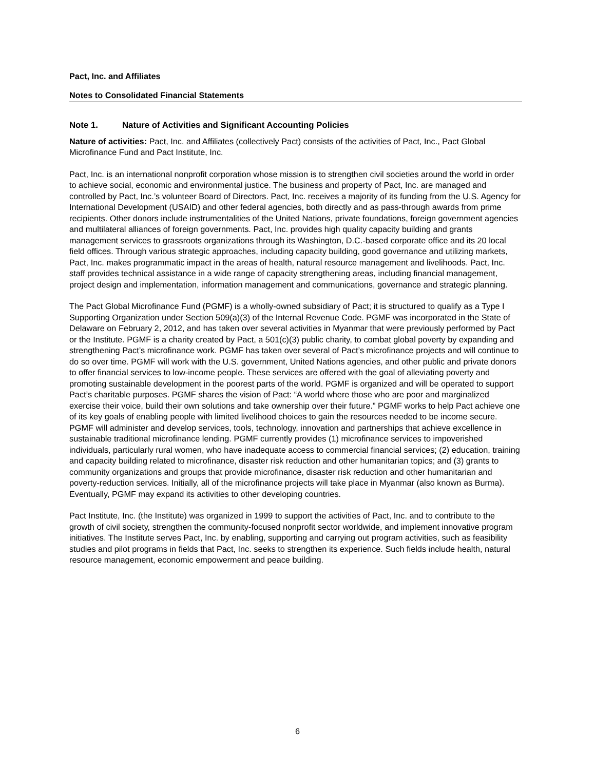Pact, Inc. and Affiliates
Notes to Consolidated Financial Statements
Note 1. Nature of Activities and Significant Accounting Policies
Nature of activities: Pact, Inc. and Affiliates (collectively Pact) consists of the activities of Pact, Inc., Pact Global Microfinance Fund and Pact Institute, Inc.
Pact, Inc. is an international nonprofit corporation whose mission is to strengthen civil societies around the world in order to achieve social, economic and environmental justice. The business and property of Pact, Inc. are managed and controlled by Pact, Inc.’s volunteer Board of Directors. Pact, Inc. receives a majority of its funding from the U.S. Agency for International Development (USAID) and other federal agencies, both directly and as pass-through awards from prime recipients. Other donors include instrumentalities of the United Nations, private foundations, foreign government agencies and multilateral alliances of foreign governments. Pact, Inc. provides high quality capacity building and grants management services to grassroots organizations through its Washington, D.C.-based corporate office and its 20 local field offices. Through various strategic approaches, including capacity building, good governance and utilizing markets, Pact, Inc. makes programmatic impact in the areas of health, natural resource management and livelihoods. Pact, Inc. staff provides technical assistance in a wide range of capacity strengthening areas, including financial management, project design and implementation, information management and communications, governance and strategic planning.
The Pact Global Microfinance Fund (PGMF) is a wholly-owned subsidiary of Pact; it is structured to qualify as a Type I Supporting Organization under Section 509(a)(3) of the Internal Revenue Code. PGMF was incorporated in the State of Delaware on February 2, 2012, and has taken over several activities in Myanmar that were previously performed by Pact or the Institute. PGMF is a charity created by Pact, a 501(c)(3) public charity, to combat global poverty by expanding and strengthening Pact’s microfinance work. PGMF has taken over several of Pact’s microfinance projects and will continue to do so over time. PGMF will work with the U.S. government, United Nations agencies, and other public and private donors to offer financial services to low-income people. These services are offered with the goal of alleviating poverty and promoting sustainable development in the poorest parts of the world. PGMF is organized and will be operated to support Pact’s charitable purposes. PGMF shares the vision of Pact: “A world where those who are poor and marginalized exercise their voice, build their own solutions and take ownership over their future.” PGMF works to help Pact achieve one of its key goals of enabling people with limited livelihood choices to gain the resources needed to be income secure. PGMF will administer and develop services, tools, technology, innovation and partnerships that achieve excellence in sustainable traditional microfinance lending. PGMF currently provides (1) microfinance services to impoverished individuals, particularly rural women, who have inadequate access to commercial financial services; (2) education, training and capacity building related to microfinance, disaster risk reduction and other humanitarian topics; and (3) grants to community organizations and groups that provide microfinance, disaster risk reduction and other humanitarian and poverty-reduction services. Initially, all of the microfinance projects will take place in Myanmar (also known as Burma). Eventually, PGMF may expand its activities to other developing countries.
Pact Institute, Inc. (the Institute) was organized in 1999 to support the activities of Pact, Inc. and to contribute to the growth of civil society, strengthen the community-focused nonprofit sector worldwide, and implement innovative program initiatives. The Institute serves Pact, Inc. by enabling, supporting and carrying out program activities, such as feasibility studies and pilot programs in fields that Pact, Inc. seeks to strengthen its experience. Such fields include health, natural resource management, economic empowerment and peace building.
6